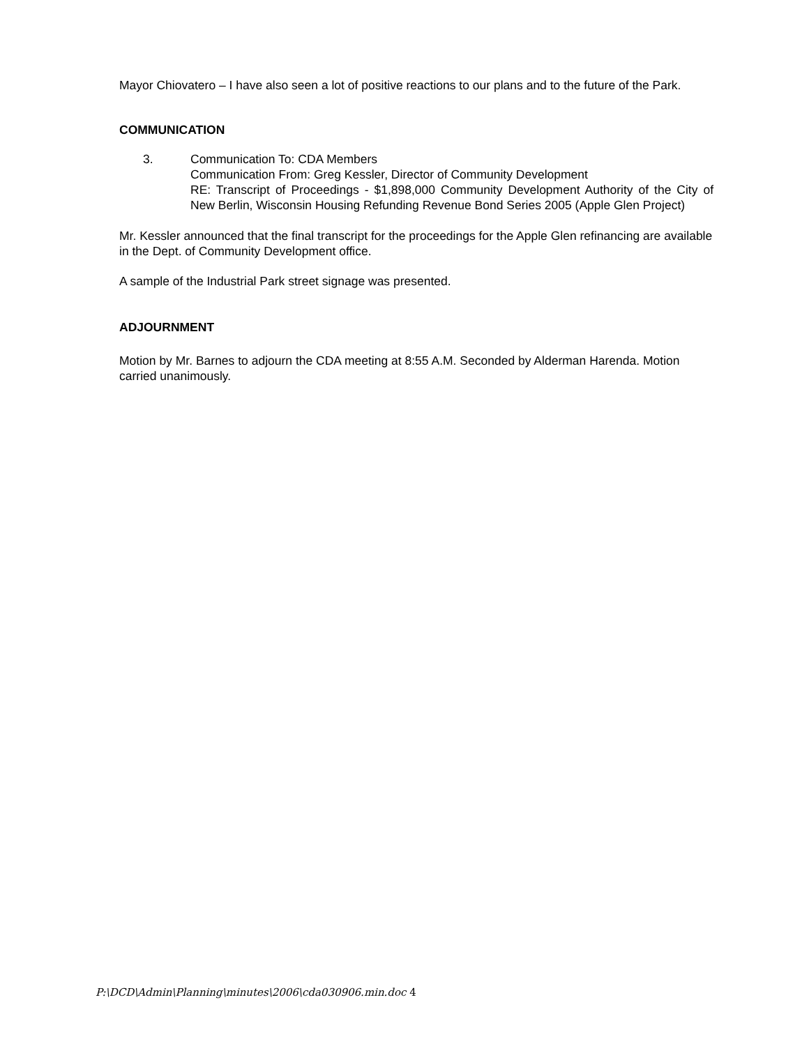Mayor Chiovatero – I have also seen a lot of positive reactions to our plans and to the future of the Park.
COMMUNICATION
3. Communication To: CDA Members
Communication From: Greg Kessler, Director of Community Development
RE: Transcript of Proceedings - $1,898,000 Community Development Authority of the City of New Berlin, Wisconsin Housing Refunding Revenue Bond Series 2005 (Apple Glen Project)
Mr. Kessler announced that the final transcript for the proceedings for the Apple Glen refinancing are available in the Dept. of Community Development office.
A sample of the Industrial Park street signage was presented.
ADJOURNMENT
Motion by Mr. Barnes to adjourn the CDA meeting at 8:55 A.M. Seconded by Alderman Harenda. Motion carried unanimously.
P:\DCD\Admin\Planning\minutes\2006\cda030906.min.doc 4